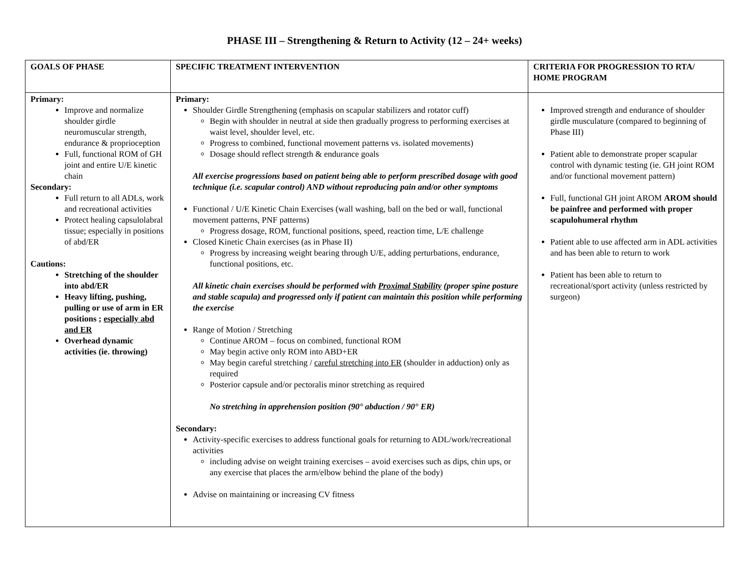PHASE III – Strengthening & Return to Activity (12 – 24+ weeks)
| GOALS OF PHASE | SPECIFIC TREATMENT INTERVENTION | CRITERIA FOR PROGRESSION TO RTA/ HOME PROGRAM |
| Primary: Improve and normalize shoulder girdle neuromuscular strength, endurance & proprioception Full, functional ROM of GH joint and entire U/E kinetic chain Secondary: Full return to all ADLs, work and recreational activities Protect healing capsulolabral tissue; especially in positions of abd/ER Cautions: Stretching of the shoulder into abd/ER Heavy lifting, pushing, pulling or use of arm in ER positions ; especially abd and ER Overhead dynamic activities (ie. throwing) | Primary: Shoulder Girdle Strengthening (emphasis on scapular stabilizers and rotator cuff) Begin with shoulder in neutral at side then gradually progress to performing exercises at waist level, shoulder level, etc. Progress to combined, functional movement patterns vs. isolated movements) Dosage should reflect strength & endurance goals All exercise progressions based on patient being able to perform prescribed dosage with good technique (i.e. scapular control) AND without reproducing pain and/or other symptoms Functional / U/E Kinetic Chain Exercises (wall washing, ball on the bed or wall, functional movement patterns, PNF patterns) Progress dosage, ROM, functional positions, speed, reaction time, L/E challenge Closed Kinetic Chain exercises (as in Phase II) Progress by increasing weight bearing through U/E, adding perturbations, endurance, functional positions, etc. All kinetic chain exercises should be performed with Proximal Stability (proper spine posture and stable scapula) and progressed only if patient can maintain this position while performing the exercise Range of Motion / Stretching Continue AROM – focus on combined, functional ROM May begin active only ROM into ABD+ER May begin careful stretching / careful stretching into ER (shoulder in adduction) only as required Posterior capsule and/or pectoralis minor stretching as required No stretching in apprehension position (90° abduction / 90° ER) Secondary: Activity-specific exercises to address functional goals for returning to ADL/work/recreational activities including advise on weight training exercises – avoid exercises such as dips, chin ups, or any exercise that places the arm/elbow behind the plane of the body) Advise on maintaining or increasing CV fitness | Improved strength and endurance of shoulder girdle musculature (compared to beginning of Phase III) Patient able to demonstrate proper scapular control with dynamic testing (ie. GH joint ROM and/or functional movement pattern) Full, functional GH joint AROM AROM should be painfree and performed with proper scapulohumeral rhythm Patient able to use affected arm in ADL activities and has been able to return to work Patient has been able to return to recreational/sport activity (unless restricted by surgeon) |